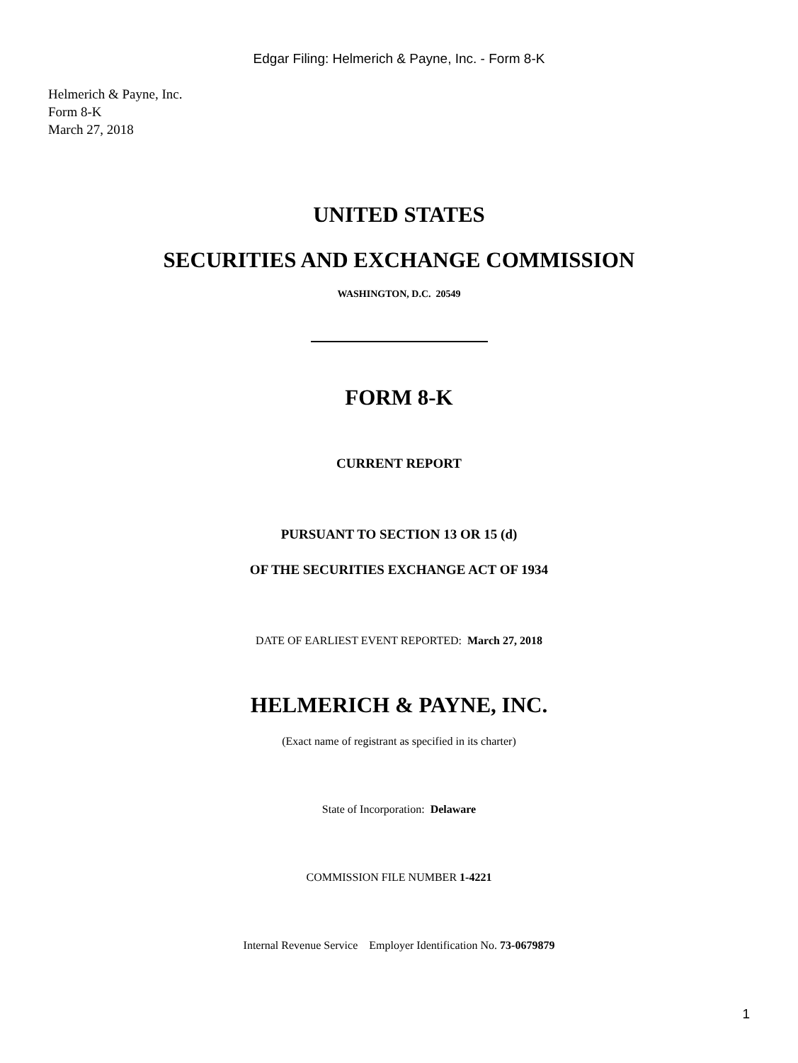Edgar Filing: Helmerich & Payne, Inc. - Form 8-K
Helmerich & Payne, Inc.
Form 8-K
March 27, 2018
UNITED STATES
SECURITIES AND EXCHANGE COMMISSION
WASHINGTON, D.C. 20549
FORM 8-K
CURRENT REPORT
PURSUANT TO SECTION 13 OR 15 (d)
OF THE SECURITIES EXCHANGE ACT OF 1934
DATE OF EARLIEST EVENT REPORTED: March 27, 2018
HELMERICH & PAYNE, INC.
(Exact name of registrant as specified in its charter)
State of Incorporation: Delaware
COMMISSION FILE NUMBER 1-4221
Internal Revenue Service Employer Identification No. 73-0679879
1